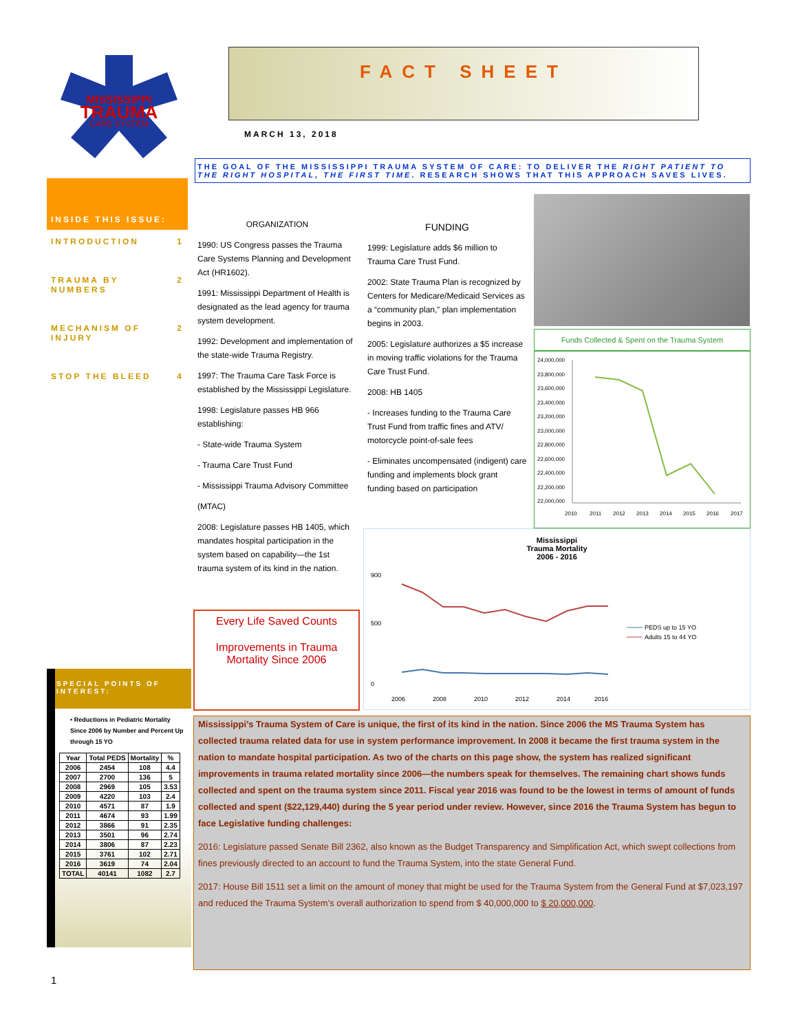MISSISSIPPI
TRAUMA
CARE SYSTEM
INSIDE THIS ISSUE:
INTRODUCTION 1
TRAUMA BY NUMBERS 2
MECHANISM OF INJURY 2
STOP THE BLEED 4
SPECIAL POINTS OF INTEREST:
• Reductions in Pediatric Mortality Since 2006 by Number and Percent Up through 15 YO
| Year | Total PEDS | Mortality | % |
| --- | --- | --- | --- |
| 2006 | 2454 | 108 | 4.4 |
| 2007 | 2700 | 136 | 5 |
| 2008 | 2969 | 105 | 3.53 |
| 2009 | 4220 | 103 | 2.4 |
| 2010 | 4571 | 87 | 1.9 |
| 2011 | 4674 | 93 | 1.99 |
| 2012 | 3866 | 91 | 2.35 |
| 2013 | 3501 | 96 | 2.74 |
| 2014 | 3806 | 87 | 2.23 |
| 2015 | 3761 | 102 | 2.71 |
| 2016 | 3619 | 74 | 2.04 |
| TOTAL | 40141 | 1082 | 2.7 |
FACT SHEET
MARCH 13, 2018
THE GOAL OF THE MISSISSIPPI TRAUMA SYSTEM OF CARE: TO DELIVER THE RIGHT PATIENT TO THE RIGHT HOSPITAL, THE FIRST TIME. RESEARCH SHOWS THAT THIS APPROACH SAVES LIVES.
ORGANIZATION
1990: US Congress passes the Trauma Care Systems Planning and Development Act (HR1602).
1991: Mississippi Department of Health is designated as the lead agency for trauma system development.
1992: Development and implementation of the state-wide Trauma Registry.
1997: The Trauma Care Task Force is established by the Mississippi Legislature.
1998: Legislature passes HB 966 establishing:
- State-wide Trauma System
- Trauma Care Trust Fund
- Mississippi Trauma Advisory Committee
(MTAC)
2008: Legislature passes HB 1405, which mandates hospital participation in the system based on capability—the 1st trauma system of its kind in the nation.
FUNDING
1999: Legislature adds $6 million to Trauma Care Trust Fund.
2002: State Trauma Plan is recognized by Centers for Medicare/Medicaid Services as a “community plan,” plan implementation begins in 2003.
2005: Legislature authorizes a $5 increase in moving traffic violations for the Trauma Care Trust Fund.
2008: HB 1405
- Increases funding to the Trauma Care Trust Fund from traffic fines and ATV/ motorcycle point-of-sale fees
- Eliminates uncompensated (indigent) care funding and implements block grant funding based on participation
Funds Collected & Spent on the Trauma System
24,000,000
23,800,000
23,600,000
23,400,000
23,200,000
23,000,000
22,800,000
22,600,000
22,400,000
22,200,000
22,000,000
2010
2011
2012
2013
2014
2015
2016
2017
Mississippi
Trauma Mortality
2006 - 2016
900
500
0
2006
2008
2010
2012
2014
2016
PEDS up to 15 YO
Adults 15 to 44 YO
Every Life Saved Counts
Improvements in Trauma
Mortality Since 2006
Mississippi’s Trauma System of Care is unique, the first of its kind in the nation. Since 2006 the MS Trauma System has collected trauma related data for use in system performance improvement. In 2008 it became the first trauma system in the nation to mandate hospital participation. As two of the charts on this page show, the system has realized significant improvements in trauma related mortality since 2006—the numbers speak for themselves. The remaining chart shows funds collected and spent on the trauma system since 2011. Fiscal year 2016 was found to be the lowest in terms of amount of funds collected and spent ($22,129,440) during the 5 year period under review. However, since 2016 the Trauma System has begun to face Legislative funding challenges:
2016: Legislature passed Senate Bill 2362, also known as the Budget Transparency and Simplification Act, which swept collections from fines previously directed to an account to fund the Trauma System, into the state General Fund.
2017: House Bill 1511 set a limit on the amount of money that might be used for the Trauma System from the General Fund at $7,023,197 and reduced the Trauma System’s overall authorization to spend from $ 40,000,000 to $ 20,000,000.
1